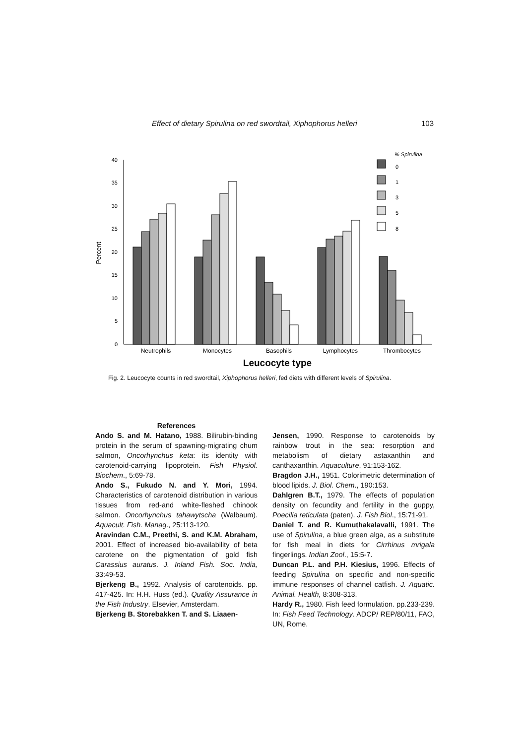Effect of dietary Spirulina on red swordtail, Xiphophorus helleri 103
0
5
10
15
20
25
30
35
40
Percent
% Spirulina
0
1
3
5
8
Neutrophils
Monocytes
Basophils
Lymphocytes
Thrombocytes
Leucocyte type
Fig. 2. Leucocyte counts in red swordtail, Xiphophorus helleri, fed diets with different levels of Spirulina.
References
Ando S. and M. Hatano, 1988. Bilirubin-binding protein in the serum of spawning-migrating chum salmon, Oncorhynchus keta: its identity with carotenoid-carrying lipoprotein. Fish Physiol. Biochem., 5:69-78.
Ando S., Fukudo N. and Y. Mori, 1994. Characteristics of carotenoid distribution in various tissues from red-and white-fleshed chinook salmon. Oncorhynchus tahawytscha (Walbaum). Aquacult. Fish. Manag., 25:113-120.
Aravindan C.M., Preethi, S. and K.M. Abraham, 2001. Effect of increased bio-availability of beta carotene on the pigmentation of gold fish Carassius auratus. J. Inland Fish. Soc. India, 33:49-53.
Bjerkeng B., 1992. Analysis of carotenoids. pp. 417-425. In: H.H. Huss (ed.). Quality Assurance in the Fish Industry. Elsevier, Amsterdam.
Bjerkeng B. Storebakken T. and S. Liaaen-
Jensen, 1990. Response to carotenoids by rainbow trout in the sea: resorption and metabolism of dietary astaxanthin and canthaxanthin. Aquaculture, 91:153-162.
Bragdon J.H., 1951. Colorimetric determination of blood lipids. J. Biol. Chem., 190:153.
Dahlgren B.T., 1979. The effects of population density on fecundity and fertility in the guppy, Poecilia reticulata (paten). J. Fish Biol., 15:71-91.
Daniel T. and R. Kumuthakalavalli, 1991. The use of Spirulina, a blue green alga, as a substitute for fish meal in diets for Cirrhinus mrigala fingerlings. Indian Zool., 15:5-7.
Duncan P.L. and P.H. Kiesius, 1996. Effects of feeding Spirulina on specific and non-specific immune responses of channel catfish. J. Aquatic. Animal. Health, 8:308-313.
Hardy R., 1980. Fish feed formulation. pp.233-239. In: Fish Feed Technology. ADCP/ REP/80/11, FAO, UN, Rome.